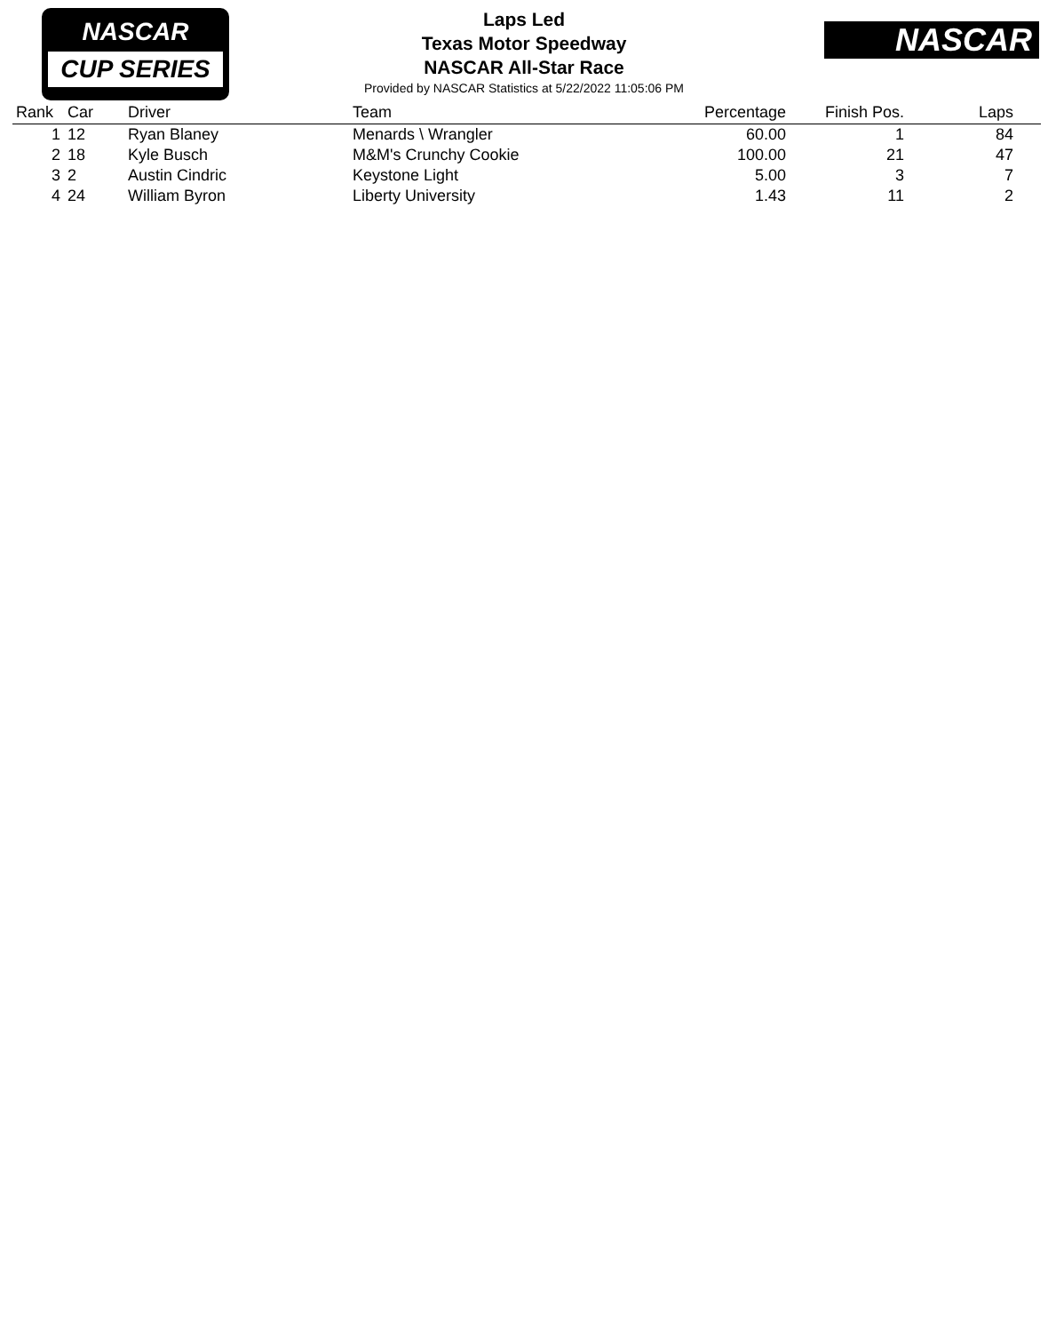NASCAR
CUP SERIES
NASCAR
Laps Led
Texas Motor Speedway
NASCAR All-Star Race
Provided by NASCAR Statistics at 5/22/2022 11:05:06 PM
| Rank | Car | Driver | Team | Percentage | Finish Pos. | Laps | |
| --- | --- | --- | --- | --- | --- | --- | --- |
| 1 | 12 | Ryan Blaney | Menards \ Wrangler | 60.00 | 1 | 84 | |
| 2 | 18 | Kyle Busch | M&M's Crunchy Cookie | 100.00 | 21 | 47 | |
| 3 | 2 | Austin Cindric | Keystone Light | 5.00 | 3 | 7 | |
| 4 | 24 | William Byron | Liberty University | 1.43 | 11 | 2 | |